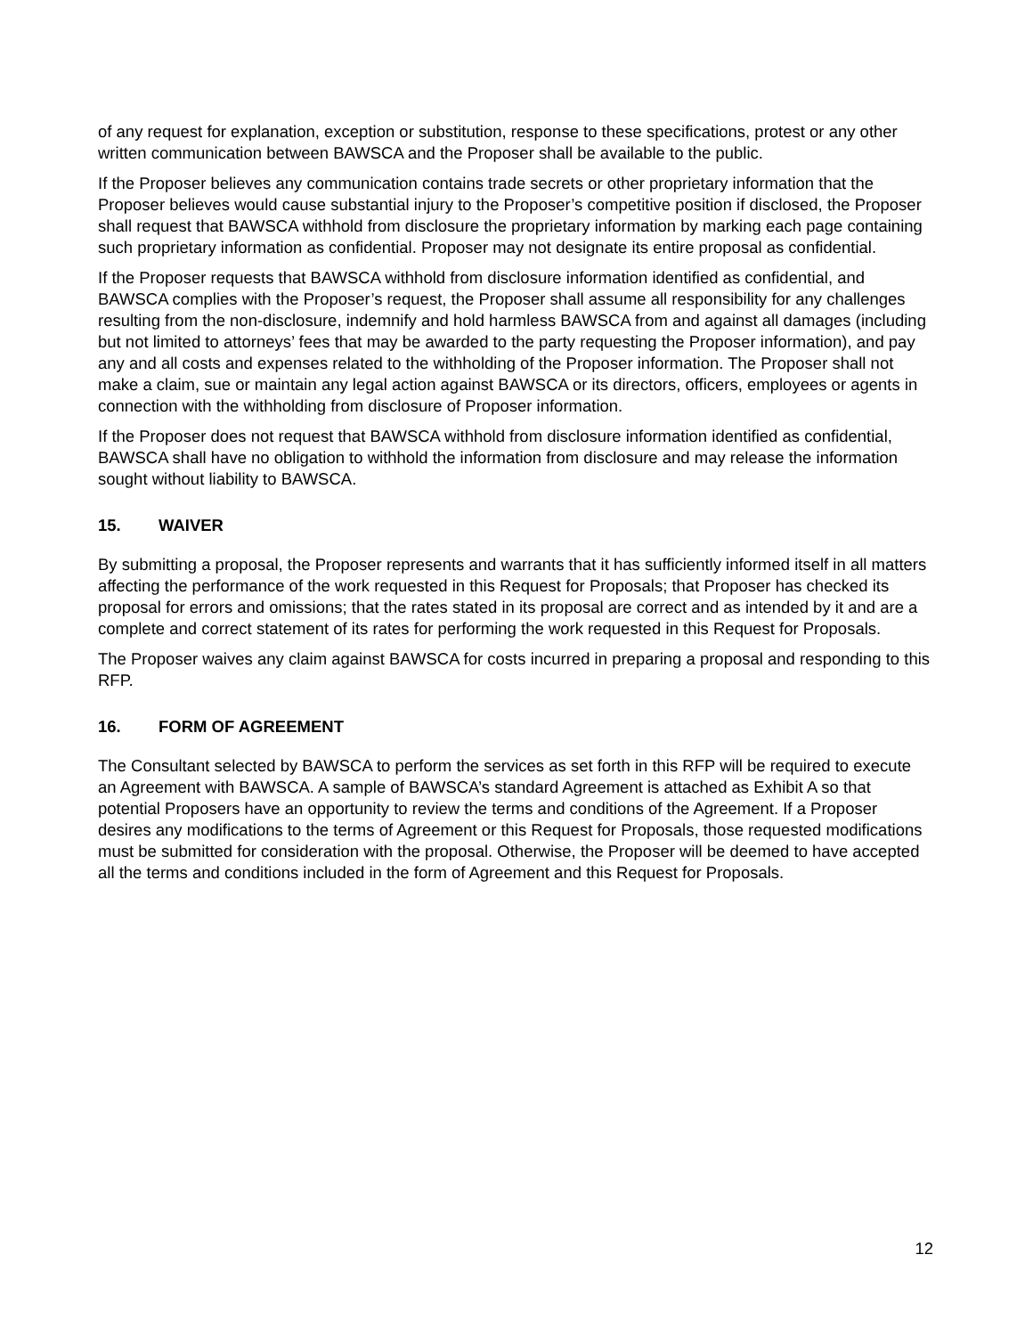of any request for explanation, exception or substitution, response to these specifications, protest or any other written communication between BAWSCA and the Proposer shall be available to the public.
If the Proposer believes any communication contains trade secrets or other proprietary information that the Proposer believes would cause substantial injury to the Proposer’s competitive position if disclosed, the Proposer shall request that BAWSCA withhold from disclosure the proprietary information by marking each page containing such proprietary information as confidential. Proposer may not designate its entire proposal as confidential.
If the Proposer requests that BAWSCA withhold from disclosure information identified as confidential, and BAWSCA complies with the Proposer’s request, the Proposer shall assume all responsibility for any challenges resulting from the non-disclosure, indemnify and hold harmless BAWSCA from and against all damages (including but not limited to attorneys’ fees that may be awarded to the party requesting the Proposer information), and pay any and all costs and expenses related to the withholding of the Proposer information. The Proposer shall not make a claim, sue or maintain any legal action against BAWSCA or its directors, officers, employees or agents in connection with the withholding from disclosure of Proposer information.
If the Proposer does not request that BAWSCA withhold from disclosure information identified as confidential, BAWSCA shall have no obligation to withhold the information from disclosure and may release the information sought without liability to BAWSCA.
15. WAIVER
By submitting a proposal, the Proposer represents and warrants that it has sufficiently informed itself in all matters affecting the performance of the work requested in this Request for Proposals; that Proposer has checked its proposal for errors and omissions; that the rates stated in its proposal are correct and as intended by it and are a complete and correct statement of its rates for performing the work requested in this Request for Proposals.
The Proposer waives any claim against BAWSCA for costs incurred in preparing a proposal and responding to this RFP.
16. FORM OF AGREEMENT
The Consultant selected by BAWSCA to perform the services as set forth in this RFP will be required to execute an Agreement with BAWSCA. A sample of BAWSCA’s standard Agreement is attached as Exhibit A so that potential Proposers have an opportunity to review the terms and conditions of the Agreement. If a Proposer desires any modifications to the terms of Agreement or this Request for Proposals, those requested modifications must be submitted for consideration with the proposal. Otherwise, the Proposer will be deemed to have accepted all the terms and conditions included in the form of Agreement and this Request for Proposals.
12